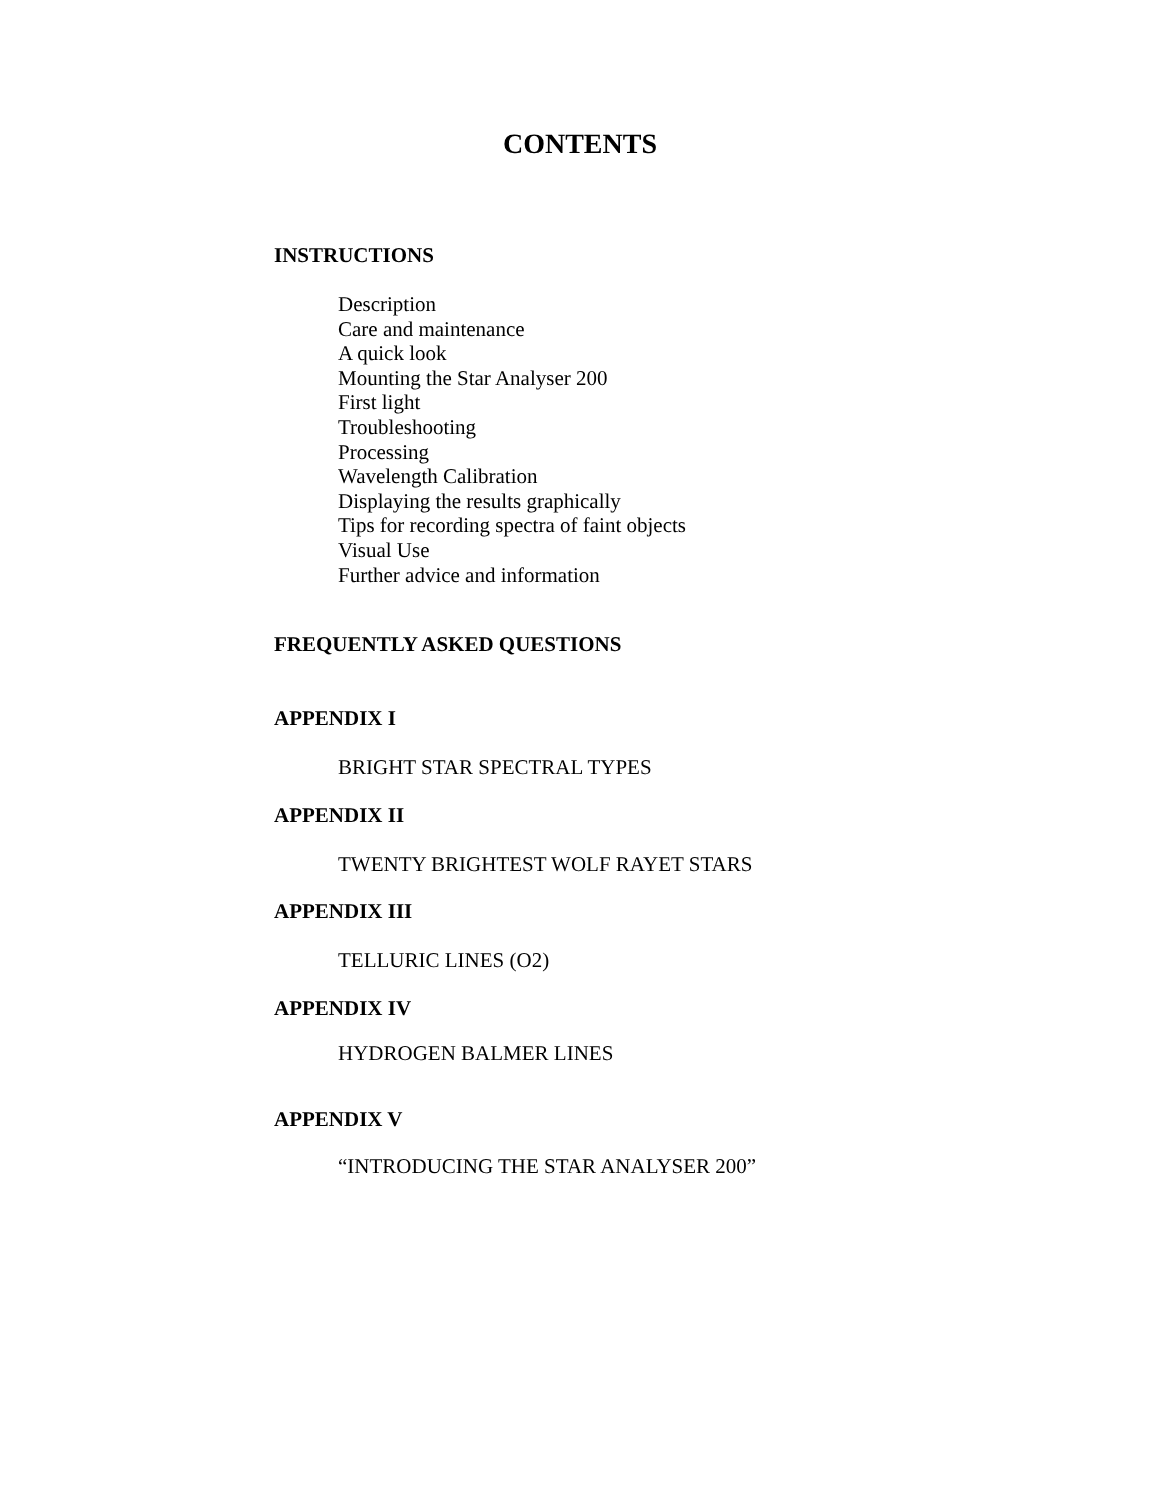CONTENTS
INSTRUCTIONS
Description
Care and maintenance
A quick look
Mounting the Star Analyser 200
First light
Troubleshooting
Processing
Wavelength Calibration
Displaying the results graphically
Tips for recording spectra of faint objects
Visual Use
Further advice and information
FREQUENTLY ASKED QUESTIONS
APPENDIX I
BRIGHT STAR SPECTRAL TYPES
APPENDIX II
TWENTY BRIGHTEST WOLF RAYET STARS
APPENDIX III
TELLURIC LINES (O2)
APPENDIX IV
HYDROGEN BALMER LINES
APPENDIX V
“INTRODUCING THE STAR ANALYSER 200”